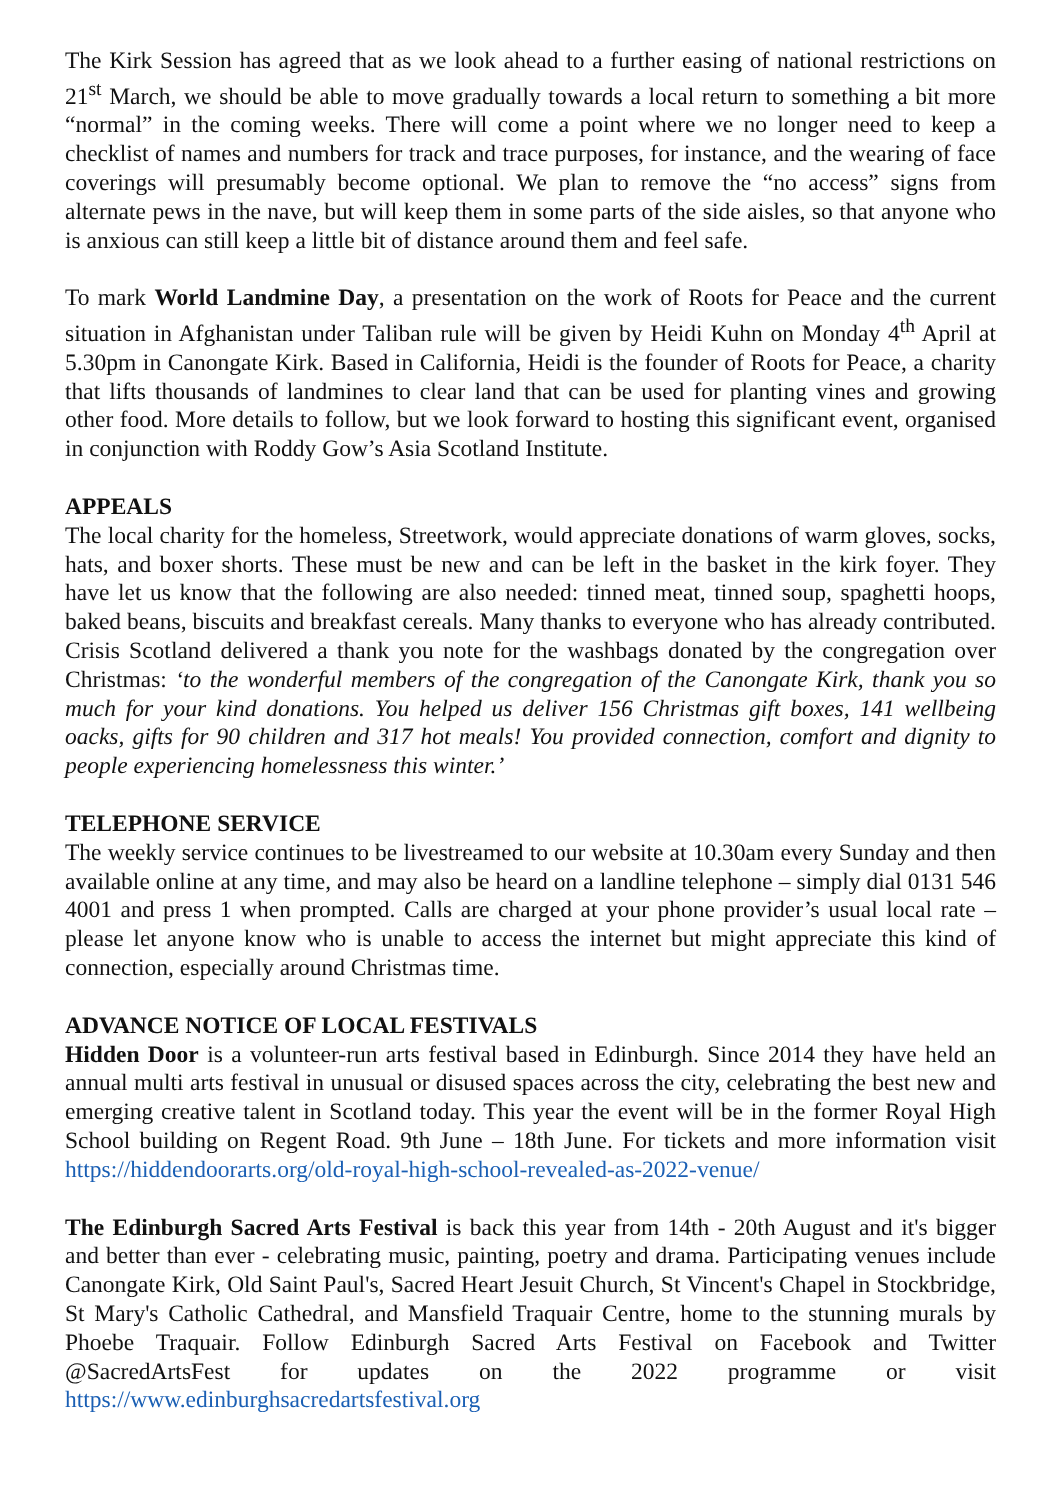The Kirk Session has agreed that as we look ahead to a further easing of national restrictions on 21<sup>st</sup> March, we should be able to move gradually towards a local return to something a bit more “normal” in the coming weeks. There will come a point where we no longer need to keep a checklist of names and numbers for track and trace purposes, for instance, and the wearing of face coverings will presumably become optional. We plan to remove the “no access” signs from alternate pews in the nave, but will keep them in some parts of the side aisles, so that anyone who is anxious can still keep a little bit of distance around them and feel safe.
To mark World Landmine Day, a presentation on the work of Roots for Peace and the current situation in Afghanistan under Taliban rule will be given by Heidi Kuhn on Monday 4<sup>th</sup> April at 5.30pm in Canongate Kirk. Based in California, Heidi is the founder of Roots for Peace, a charity that lifts thousands of landmines to clear land that can be used for planting vines and growing other food. More details to follow, but we look forward to hosting this significant event, organised in conjunction with Roddy Gow’s Asia Scotland Institute.
APPEALS
The local charity for the homeless, Streetwork, would appreciate donations of warm gloves, socks, hats, and boxer shorts. These must be new and can be left in the basket in the kirk foyer. They have let us know that the following are also needed: tinned meat, tinned soup, spaghetti hoops, baked beans, biscuits and breakfast cereals. Many thanks to everyone who has already contributed. Crisis Scotland delivered a thank you note for the washbags donated by the congregation over Christmas: ‘to the wonderful members of the congregation of the Canongate Kirk, thank you so much for your kind donations. You helped us deliver 156 Christmas gift boxes, 141 wellbeing oacks, gifts for 90 children and 317 hot meals! You provided connection, comfort and dignity to people experiencing homelessness this winter.’
TELEPHONE SERVICE
The weekly service continues to be livestreamed to our website at 10.30am every Sunday and then available online at any time, and may also be heard on a landline telephone – simply dial 0131 546 4001 and press 1 when prompted. Calls are charged at your phone provider’s usual local rate – please let anyone know who is unable to access the internet but might appreciate this kind of connection, especially around Christmas time.
ADVANCE NOTICE OF LOCAL FESTIVALS
Hidden Door is a volunteer-run arts festival based in Edinburgh. Since 2014 they have held an annual multi arts festival in unusual or disused spaces across the city, celebrating the best new and emerging creative talent in Scotland today. This year the event will be in the former Royal High School building on Regent Road. 9th June – 18th June. For tickets and more information visit https://hiddendoorarts.org/old-royal-high-school-revealed-as-2022-venue/
The Edinburgh Sacred Arts Festival is back this year from 14th - 20th August and it's bigger and better than ever - celebrating music, painting, poetry and drama. Participating venues include Canongate Kirk, Old Saint Paul's, Sacred Heart Jesuit Church, St Vincent's Chapel in Stockbridge, St Mary's Catholic Cathedral, and Mansfield Traquair Centre, home to the stunning murals by Phoebe Traquair. Follow Edinburgh Sacred Arts Festival on Facebook and Twitter @SacredArtsFest for updates on the 2022 programme or visit https://www.edinburghsacredartsfestival.org